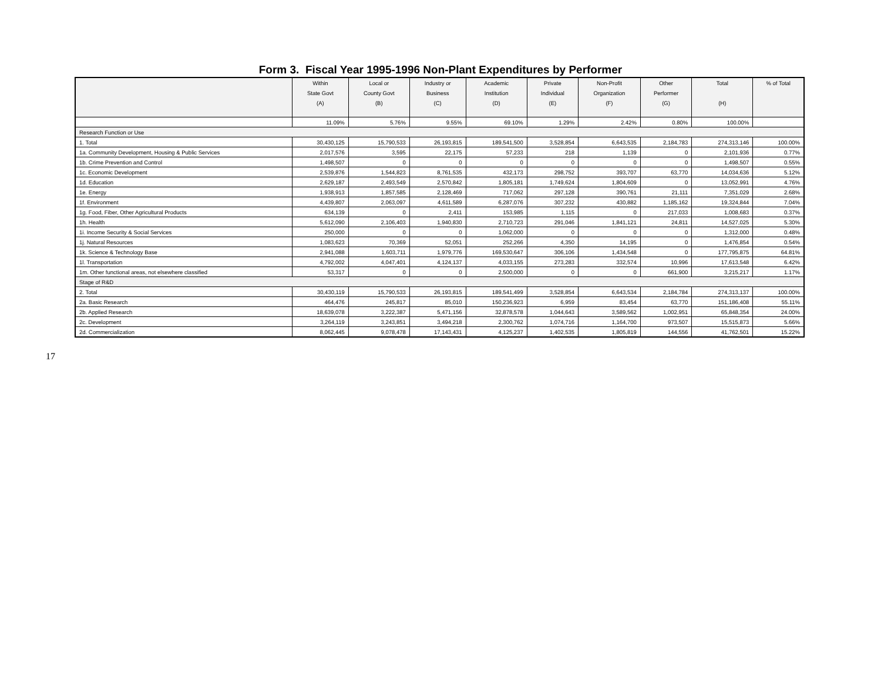Form 3. Fiscal Year 1995-1996 Non-Plant Expenditures by Performer
| | Within State Govt (A) | Local or County Govt (B) | Industry or Business (C) | Academic Institution (D) | Private Individual (E) | Non-Profit Organization (F) | Other Performer (G) | Total (H) | % of Total |
| --- | --- | --- | --- | --- | --- | --- | --- | --- | --- |
| | 11.09% | 5.76% | 9.55% | 69.10% | 1.29% | 2.42% | 0.80% | 100.00% | |
| Research Function or Use | | | | | | | | | |
| 1. Total | 30,430,125 | 15,790,533 | 26,193,815 | 189,541,500 | 3,528,854 | 6,643,535 | 2,184,783 | 274,313,146 | 100.00% |
| 1a. Community Development, Housing & Public Services | 2,017,576 | 3,595 | 22,175 | 57,233 | 218 | 1,139 | 0 | 2,101,936 | 0.77% |
| 1b. Crime Prevention and Control | 1,498,507 | 0 | 0 | 0 | 0 | 0 | 0 | 1,498,507 | 0.55% |
| 1c. Economic Development | 2,539,876 | 1,544,823 | 8,761,535 | 432,173 | 298,752 | 393,707 | 63,770 | 14,034,636 | 5.12% |
| 1d. Education | 2,629,187 | 2,493,549 | 2,570,842 | 1,805,181 | 1,749,624 | 1,804,609 | 0 | 13,052,991 | 4.76% |
| 1e. Energy | 1,938,913 | 1,857,585 | 2,128,469 | 717,062 | 297,128 | 390,761 | 21,111 | 7,351,029 | 2.68% |
| 1f. Environment | 4,439,807 | 2,063,097 | 4,611,589 | 6,287,076 | 307,232 | 430,882 | 1,185,162 | 19,324,844 | 7.04% |
| 1g. Food, Fiber, Other Agricultural Products | 634,139 | 0 | 2,411 | 153,985 | 1,115 | 0 | 217,033 | 1,008,683 | 0.37% |
| 1h. Health | 5,612,090 | 2,106,403 | 1,940,830 | 2,710,723 | 291,046 | 1,841,121 | 24,811 | 14,527,025 | 5.30% |
| 1i. Income Security & Social Services | 250,000 | 0 | 0 | 1,062,000 | 0 | 0 | 0 | 1,312,000 | 0.48% |
| 1j. Natural Resources | 1,083,623 | 70,369 | 52,051 | 252,266 | 4,350 | 14,195 | 0 | 1,476,854 | 0.54% |
| 1k. Science & Technology Base | 2,941,088 | 1,603,711 | 1,979,776 | 169,530,647 | 306,106 | 1,434,548 | 0 | 177,795,875 | 64.81% |
| 1l. Transportation | 4,792,002 | 4,047,401 | 4,124,137 | 4,033,155 | 273,283 | 332,574 | 10,996 | 17,613,548 | 6.42% |
| 1m. Other functional areas, not elsewhere classified | 53,317 | 0 | 0 | 2,500,000 | 0 | 0 | 661,900 | 3,215,217 | 1.17% |
| Stage of R&D | | | | | | | | | |
| 2. Total | 30,430,119 | 15,790,533 | 26,193,815 | 189,541,499 | 3,528,854 | 6,643,534 | 2,184,784 | 274,313,137 | 100.00% |
| 2a. Basic Research | 464,476 | 245,817 | 85,010 | 150,236,923 | 6,959 | 83,454 | 63,770 | 151,186,408 | 55.11% |
| 2b. Applied Research | 18,639,078 | 3,222,387 | 5,471,156 | 32,878,578 | 1,044,643 | 3,589,562 | 1,002,951 | 65,848,354 | 24.00% |
| 2c. Development | 3,264,119 | 3,243,851 | 3,494,218 | 2,300,762 | 1,074,716 | 1,164,700 | 973,507 | 15,515,873 | 5.66% |
| 2d. Commercialization | 8,062,445 | 9,078,478 | 17,143,431 | 4,125,237 | 1,402,535 | 1,805,819 | 144,556 | 41,762,501 | 15.22% |
17